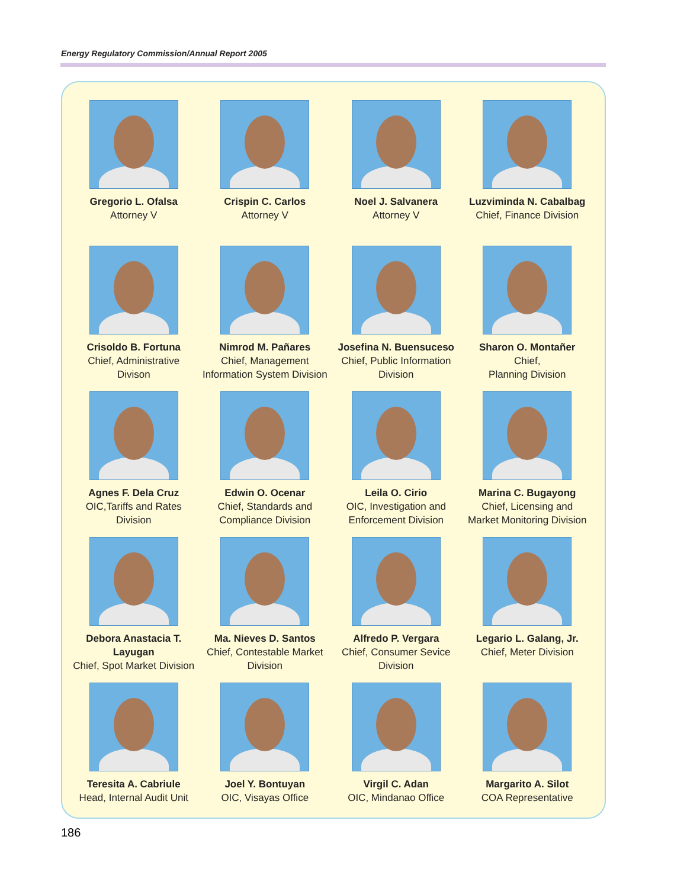Energy Regulatory Commission/Annual Report 2005
Gregorio L. Ofalsa
Attorney V
Crispin C. Carlos
Attorney V
Noel J. Salvanera
Attorney V
Luzviminda N. Cabalbag
Chief, Finance Division
Crisoldo B. Fortuna
Chief, Administrative
Divison
Nimrod M. Pañares
Chief, Management
Information System Division
Josefina N. Buensuceso
Chief, Public Information
Division
Sharon O. Montañer
Chief,
Planning Division
Agnes F. Dela Cruz
OIC,Tariffs and Rates
Division
Edwin O. Ocenar
Chief, Standards and
Compliance Division
Leila O. Cirio
OIC, Investigation and
Enforcement Division
Marina C. Bugayong
Chief, Licensing and
Market Monitoring Division
Debora Anastacia T. Layugan
Chief, Spot Market Division
Ma. Nieves D. Santos
Chief, Contestable Market
Division
Alfredo P. Vergara
Chief, Consumer Sevice Division
Legario L. Galang, Jr.
Chief, Meter Division
Teresita A. Cabriule
Head, Internal Audit Unit
Joel Y. Bontuyan
OIC, Visayas Office
Virgil C. Adan
OIC, Mindanao Office
Margarito A. Silot
COA Representative
186